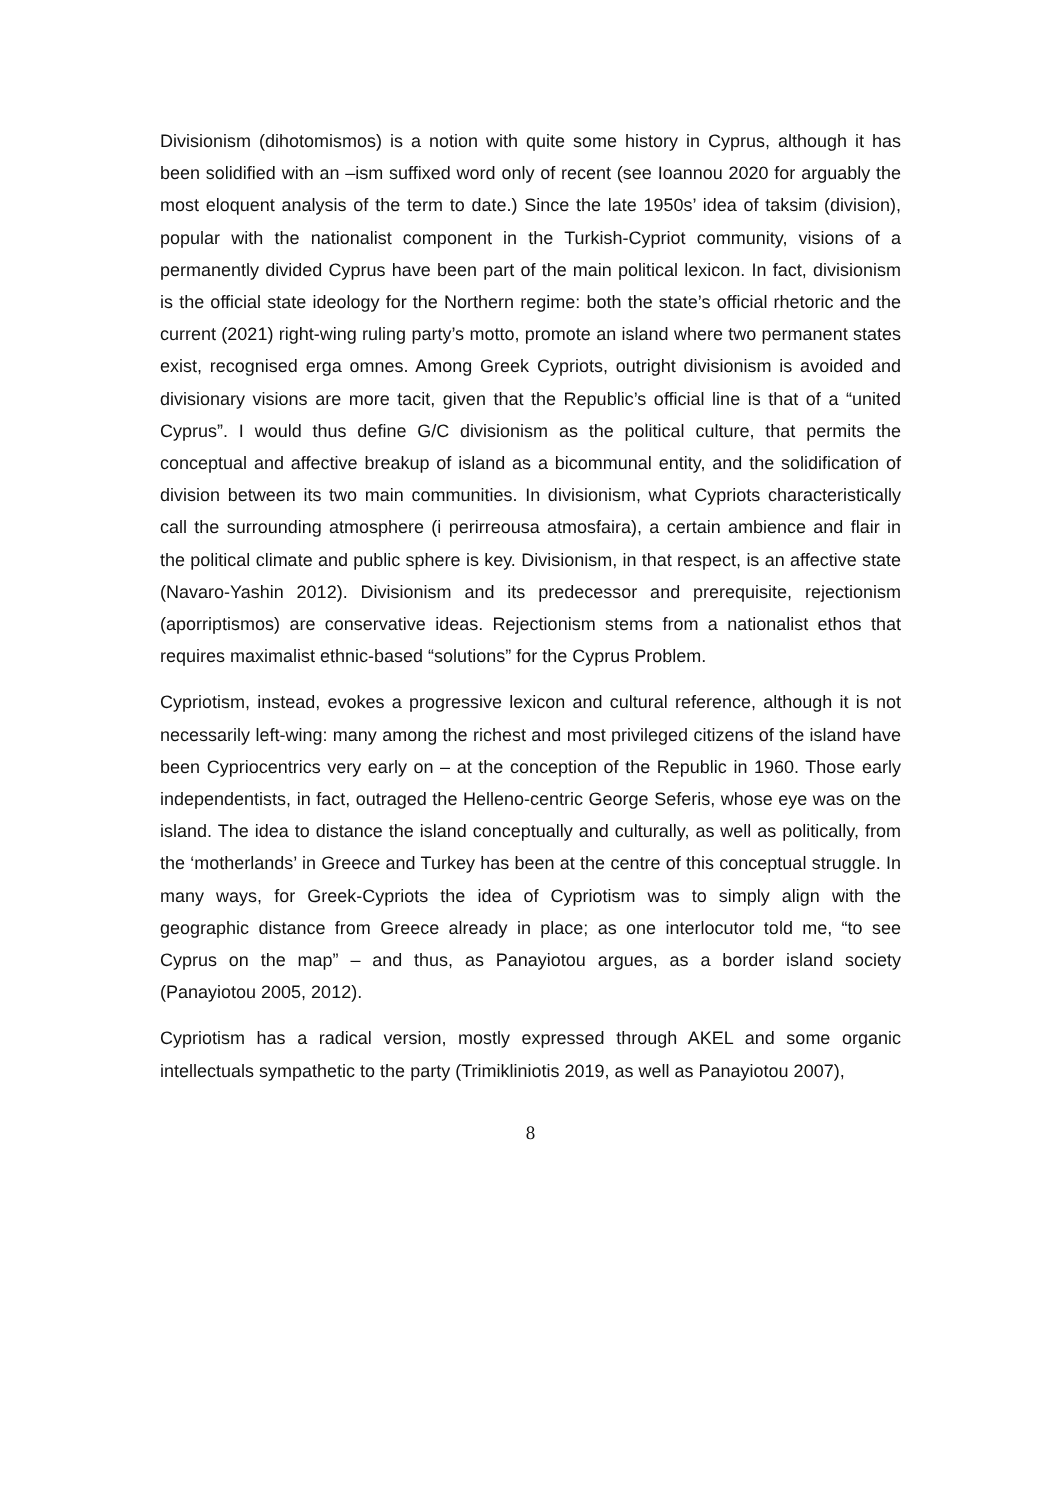Divisionism (dihotomismos) is a notion with quite some history in Cyprus, although it has been solidified with an –ism suffixed word only of recent (see Ioannou 2020 for arguably the most eloquent analysis of the term to date.) Since the late 1950s’ idea of taksim (division), popular with the nationalist component in the Turkish-Cypriot community, visions of a permanently divided Cyprus have been part of the main political lexicon. In fact, divisionism is the official state ideology for the Northern regime: both the state’s official rhetoric and the current (2021) right-wing ruling party’s motto, promote an island where two permanent states exist, recognised erga omnes. Among Greek Cypriots, outright divisionism is avoided and divisionary visions are more tacit, given that the Republic’s official line is that of a “united Cyprus”. I would thus define G/C divisionism as the political culture, that permits the conceptual and affective breakup of island as a bicommunal entity, and the solidification of division between its two main communities. In divisionism, what Cypriots characteristically call the surrounding atmosphere (i perirreousa atmosfaira), a certain ambience and flair in the political climate and public sphere is key. Divisionism, in that respect, is an affective state (Navaro-Yashin 2012). Divisionism and its predecessor and prerequisite, rejectionism (aporriptismos) are conservative ideas. Rejectionism stems from a nationalist ethos that requires maximalist ethnic-based “solutions” for the Cyprus Problem.
Cypriotism, instead, evokes a progressive lexicon and cultural reference, although it is not necessarily left-wing: many among the richest and most privileged citizens of the island have been Cypriocentrics very early on – at the conception of the Republic in 1960. Those early independentists, in fact, outraged the Helleno-centric George Seferis, whose eye was on the island. The idea to distance the island conceptually and culturally, as well as politically, from the ‘motherlands’ in Greece and Turkey has been at the centre of this conceptual struggle. In many ways, for Greek-Cypriots the idea of Cypriotism was to simply align with the geographic distance from Greece already in place; as one interlocutor told me, “to see Cyprus on the map” – and thus, as Panayiotou argues, as a border island society (Panayiotou 2005, 2012).
Cypriotism has a radical version, mostly expressed through AKEL and some organic intellectuals sympathetic to the party (Trimikliniotis 2019, as well as Panayiotou 2007),
8